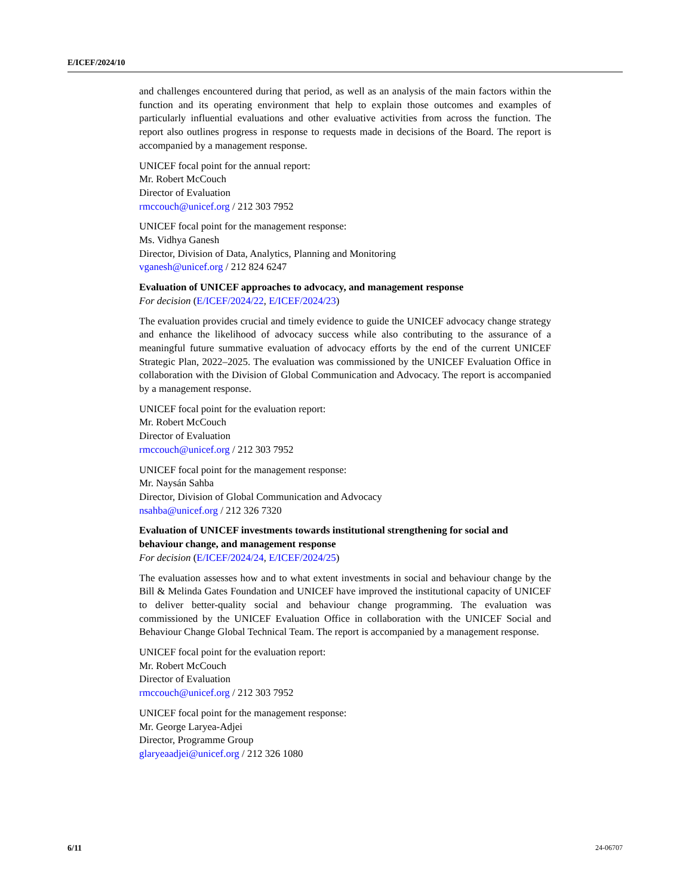E/ICEF/2024/10
and challenges encountered during that period, as well as an analysis of the main factors within the function and its operating environment that help to explain those outcomes and examples of particularly influential evaluations and other evaluative activities from across the function. The report also outlines progress in response to requests made in decisions of the Board. The report is accompanied by a management response.
UNICEF focal point for the annual report:
Mr. Robert McCouch
Director of Evaluation
rmccouch@unicef.org / 212 303 7952
UNICEF focal point for the management response:
Ms. Vidhya Ganesh
Director, Division of Data, Analytics, Planning and Monitoring
vganesh@unicef.org / 212 824 6247
Evaluation of UNICEF approaches to advocacy, and management response
For decision (E/ICEF/2024/22, E/ICEF/2024/23)
The evaluation provides crucial and timely evidence to guide the UNICEF advocacy change strategy and enhance the likelihood of advocacy success while also contributing to the assurance of a meaningful future summative evaluation of advocacy efforts by the end of the current UNICEF Strategic Plan, 2022–2025. The evaluation was commissioned by the UNICEF Evaluation Office in collaboration with the Division of Global Communication and Advocacy. The report is accompanied by a management response.
UNICEF focal point for the evaluation report:
Mr. Robert McCouch
Director of Evaluation
rmccouch@unicef.org / 212 303 7952
UNICEF focal point for the management response:
Mr. Naysán Sahba
Director, Division of Global Communication and Advocacy
nsahba@unicef.org / 212 326 7320
Evaluation of UNICEF investments towards institutional strengthening for social and behaviour change, and management response
For decision (E/ICEF/2024/24, E/ICEF/2024/25)
The evaluation assesses how and to what extent investments in social and behaviour change by the Bill & Melinda Gates Foundation and UNICEF have improved the institutional capacity of UNICEF to deliver better-quality social and behaviour change programming. The evaluation was commissioned by the UNICEF Evaluation Office in collaboration with the UNICEF Social and Behaviour Change Global Technical Team. The report is accompanied by a management response.
UNICEF focal point for the evaluation report:
Mr. Robert McCouch
Director of Evaluation
rmccouch@unicef.org / 212 303 7952
UNICEF focal point for the management response:
Mr. George Laryea-Adjei
Director, Programme Group
glaryeaadjei@unicef.org / 212 326 1080
6/11 24-06707